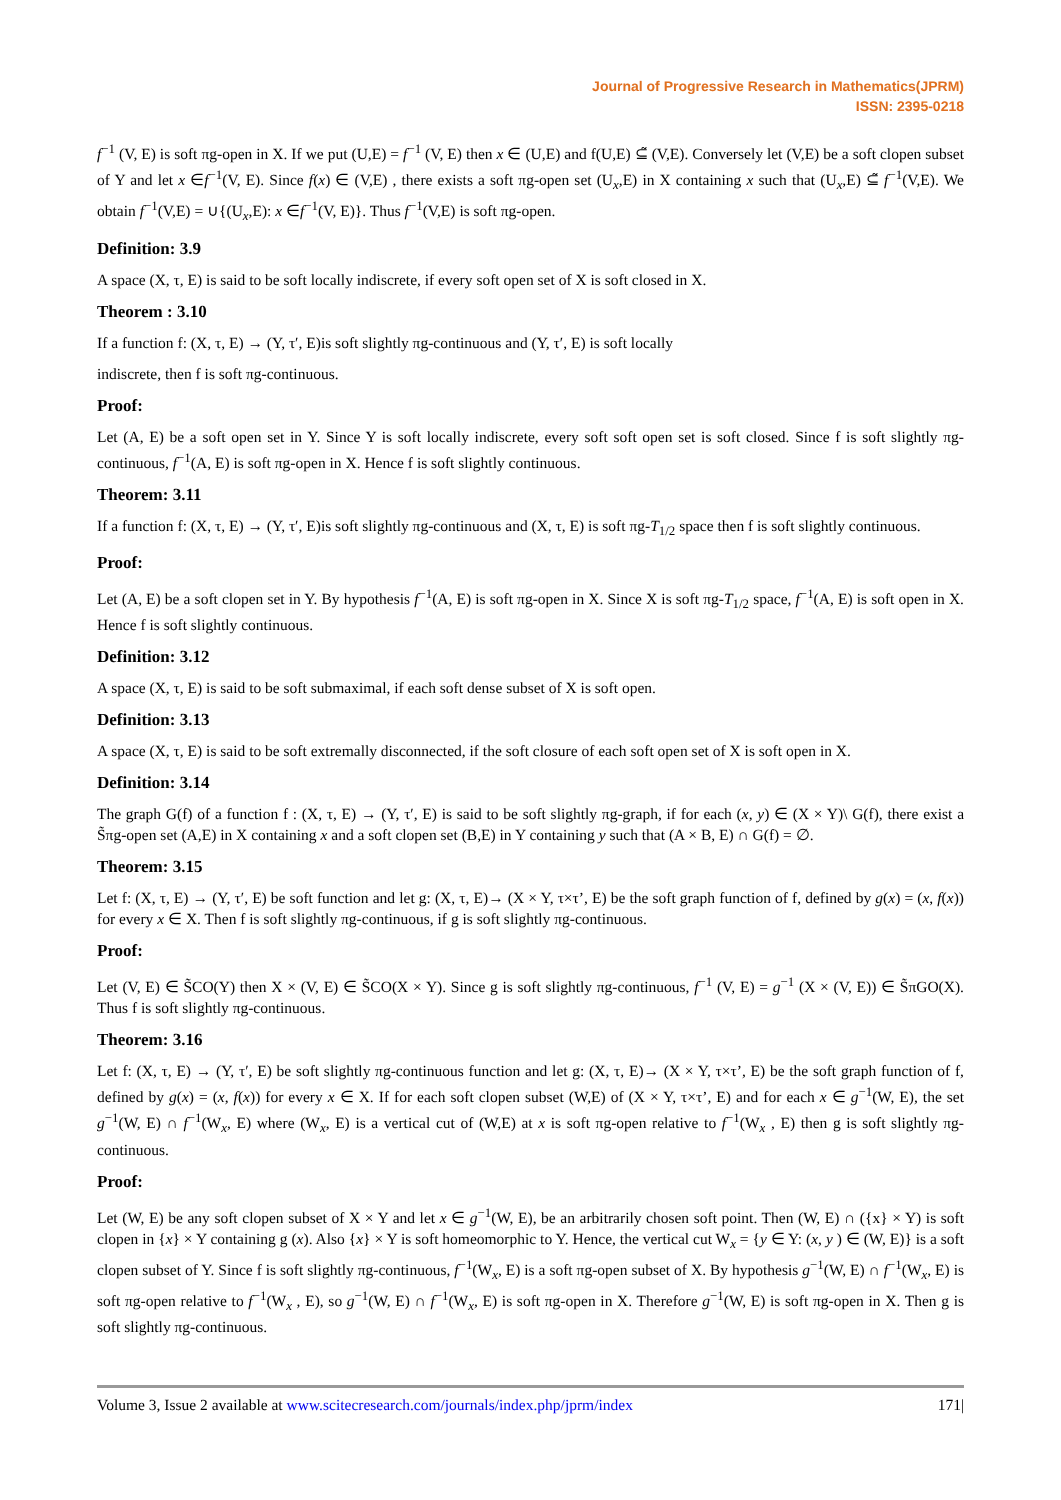Journal of Progressive Research in Mathematics(JPRM)
ISSN: 2395-0218
f<sup>−1</sup> (V, E) is soft πg-open in X. If we put (U,E) = f<sup>−1</sup> (V, E) then x ∈ (U,E) and f(U,E) ⊆̃ (V,E). Conversely let (V,E) be a soft clopen subset of Y and let x ∈f<sup>−1</sup>(V, E). Since f(x) ∈ (V,E) , there exists a soft πg-open set (U<sub>x</sub>,E) in X containing x such that (U<sub>x</sub>,E) ⊆̃ f<sup>−1</sup>(V,E). We obtain f<sup>−1</sup>(V,E) = ∪{(U<sub>x</sub>,E): x ∈f<sup>−1</sup>(V, E)}. Thus f<sup>−1</sup>(V,E) is soft πg-open.
Definition: 3.9
A space (X, τ, E) is said to be soft locally indiscrete, if every soft open set of X is soft closed in X.
Theorem : 3.10
If a function f: (X, τ, E) → (Y, τ′, E)is soft slightly πg-continuous and (Y, τ′, E) is soft locally
indiscrete, then f is soft πg-continuous.
Proof:
Let (A, E) be a soft open set in Y. Since Y is soft locally indiscrete, every soft soft open set is soft closed. Since f is soft slightly πg-continuous, f<sup>−1</sup>(A, E) is soft πg-open in X. Hence f is soft slightly continuous.
Theorem: 3.11
If a function f: (X, τ, E) → (Y, τ′, E)is soft slightly πg-continuous and (X, τ, E) is soft πg-T<sub>1/2</sub> space then f is soft slightly continuous.
Proof:
Let (A, E) be a soft clopen set in Y. By hypothesis f<sup>−1</sup>(A, E) is soft πg-open in X. Since X is soft πg-T<sub>1/2</sub> space, f<sup>−1</sup>(A, E) is soft open in X. Hence f is soft slightly continuous.
Definition: 3.12
A space (X, τ, E) is said to be soft submaximal, if each soft dense subset of X is soft open.
Definition: 3.13
A space (X, τ, E) is said to be soft extremally disconnected, if the soft closure of each soft open set of X is soft open in X.
Definition: 3.14
The graph G(f) of a function f : (X, τ, E) → (Y, τ′, E) is said to be soft slightly πg-graph, if for each (x, y) ∈ (X × Y)\ G(f), there exist a S̃πg-open set (A,E) in X containing x and a soft clopen set (B,E) in Y containing y such that (A × B, E) ∩ G(f) = ∅.
Theorem: 3.15
Let f: (X, τ, E) → (Y, τ′, E) be soft function and let g: (X, τ, E)→ (X × Y, τ×τ’, E) be the soft graph function of f, defined by g(x) = (x, f(x)) for every x ∈ X. Then f is soft slightly πg-continuous, if g is soft slightly πg-continuous.
Proof:
Let (V, E) ∈ S̃CO(Y) then X × (V, E) ∈ S̃CO(X × Y). Since g is soft slightly πg-continuous, f<sup>−1</sup> (V, E) = g<sup>−1</sup> (X × (V, E)) ∈ S̃πGO(X). Thus f is soft slightly πg-continuous.
Theorem: 3.16
Let f: (X, τ, E) → (Y, τ′, E) be soft slightly πg-continuous function and let g: (X, τ, E)→ (X × Y, τ×τ’, E) be the soft graph function of f, defined by g(x) = (x, f(x)) for every x ∈ X. If for each soft clopen subset (W,E) of (X × Y, τ×τ’, E) and for each x ∈ g<sup>−1</sup>(W, E), the set g<sup>−1</sup>(W, E) ∩ f<sup>−1</sup>(W<sub>x</sub>, E) where (W<sub>x</sub>, E) is a vertical cut of (W,E) at x is soft πg-open relative to f<sup>−1</sup>(W<sub>x</sub> , E) then g is soft slightly πg-continuous.
Proof:
Let (W, E) be any soft clopen subset of X × Y and let x ∈ g<sup>−1</sup>(W, E), be an arbitrarily chosen soft point. Then (W, E) ∩ ({x} × Y) is soft clopen in {x} × Y containing g (x). Also {x} × Y is soft homeomorphic to Y. Hence, the vertical cut W<sub>x</sub> = {y ∈ Y: (x, y ) ∈ (W, E)} is a soft clopen subset of Y. Since f is soft slightly πg-continuous, f<sup>−1</sup>(W<sub>x</sub>, E) is a soft πg-open subset of X. By hypothesis g<sup>−1</sup>(W, E) ∩ f<sup>−1</sup>(W<sub>x</sub>, E) is soft πg-open relative to f<sup>−1</sup>(W<sub>x</sub> , E), so g<sup>−1</sup>(W, E) ∩ f<sup>−1</sup>(W<sub>x</sub>, E) is soft πg-open in X. Therefore g<sup>−1</sup>(W, E) is soft πg-open in X. Then g is soft slightly πg-continuous.
Volume 3, Issue 2 available at www.scitecresearch.com/journals/index.php/jprm/index 171|